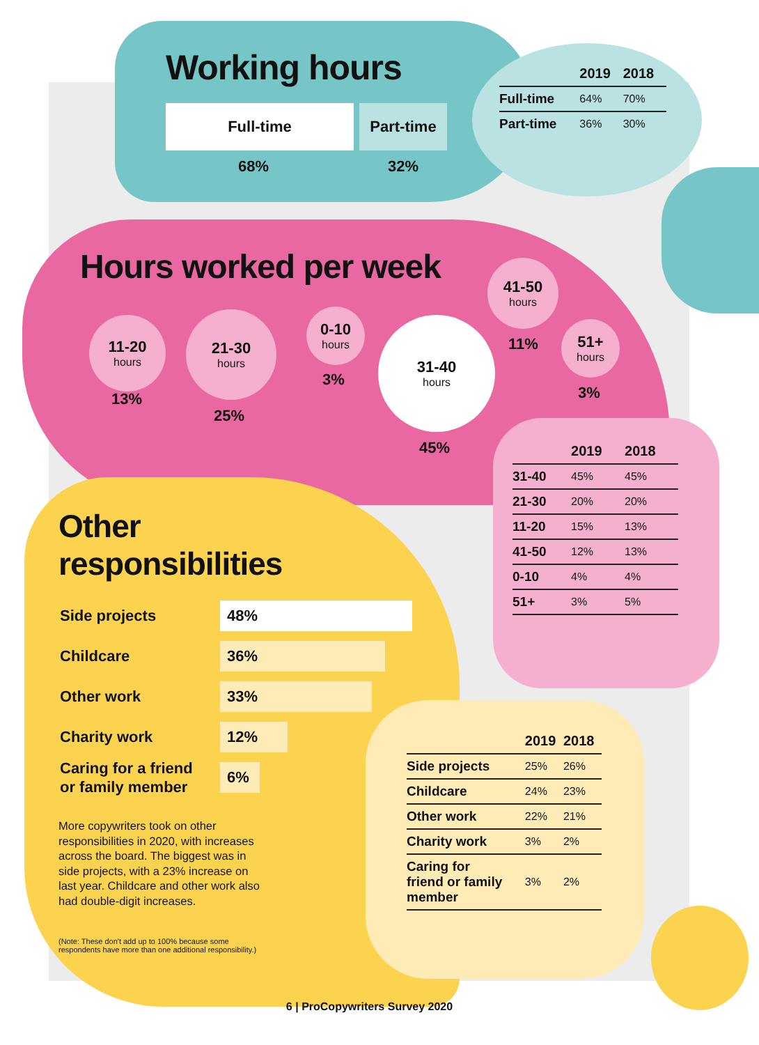Working hours
Full-time Part-time
68% 32%
| | 2019 | 2018 |
| --- | --- | --- |
| Full-time | 64% | 70% |
| Part-time | 36% | 30% |
Hours worked per week
11-20
hours
13%
21-30
hours
25%
0-10
hours
3%
31-40
hours
45%
41-50
hours
11%
51+
hours
3%
| | 2019 | 2018 |
| --- | --- | --- |
| 31-40 | 45% | 45% |
| 21-30 | 20% | 20% |
| 11-20 | 15% | 13% |
| 41-50 | 12% | 13% |
| 0-10 | 4% | 4% |
| 51+ | 3% | 5% |
Other
responsibilities
Side projects
48%
Childcare
36%
Other work
33%
Charity work
12%
Caring for a friend
or family member
6%
More copywriters took on other responsibilities in 2020, with increases across the board. The biggest was in side projects, with a 23% increase on last year. Childcare and other work also had double-digit increases.
(Note: These don't add up to 100% because some respondents have more than one additional responsibility.)
| | 2019 | 2018 |
| --- | --- | --- |
| Side projects | 25% | 26% |
| Childcare | 24% | 23% |
| Other work | 22% | 21% |
| Charity work | 3% | 2% |
| Caring for friend or family member | 3% | 2% |
6 | ProCopywriters Survey 2020